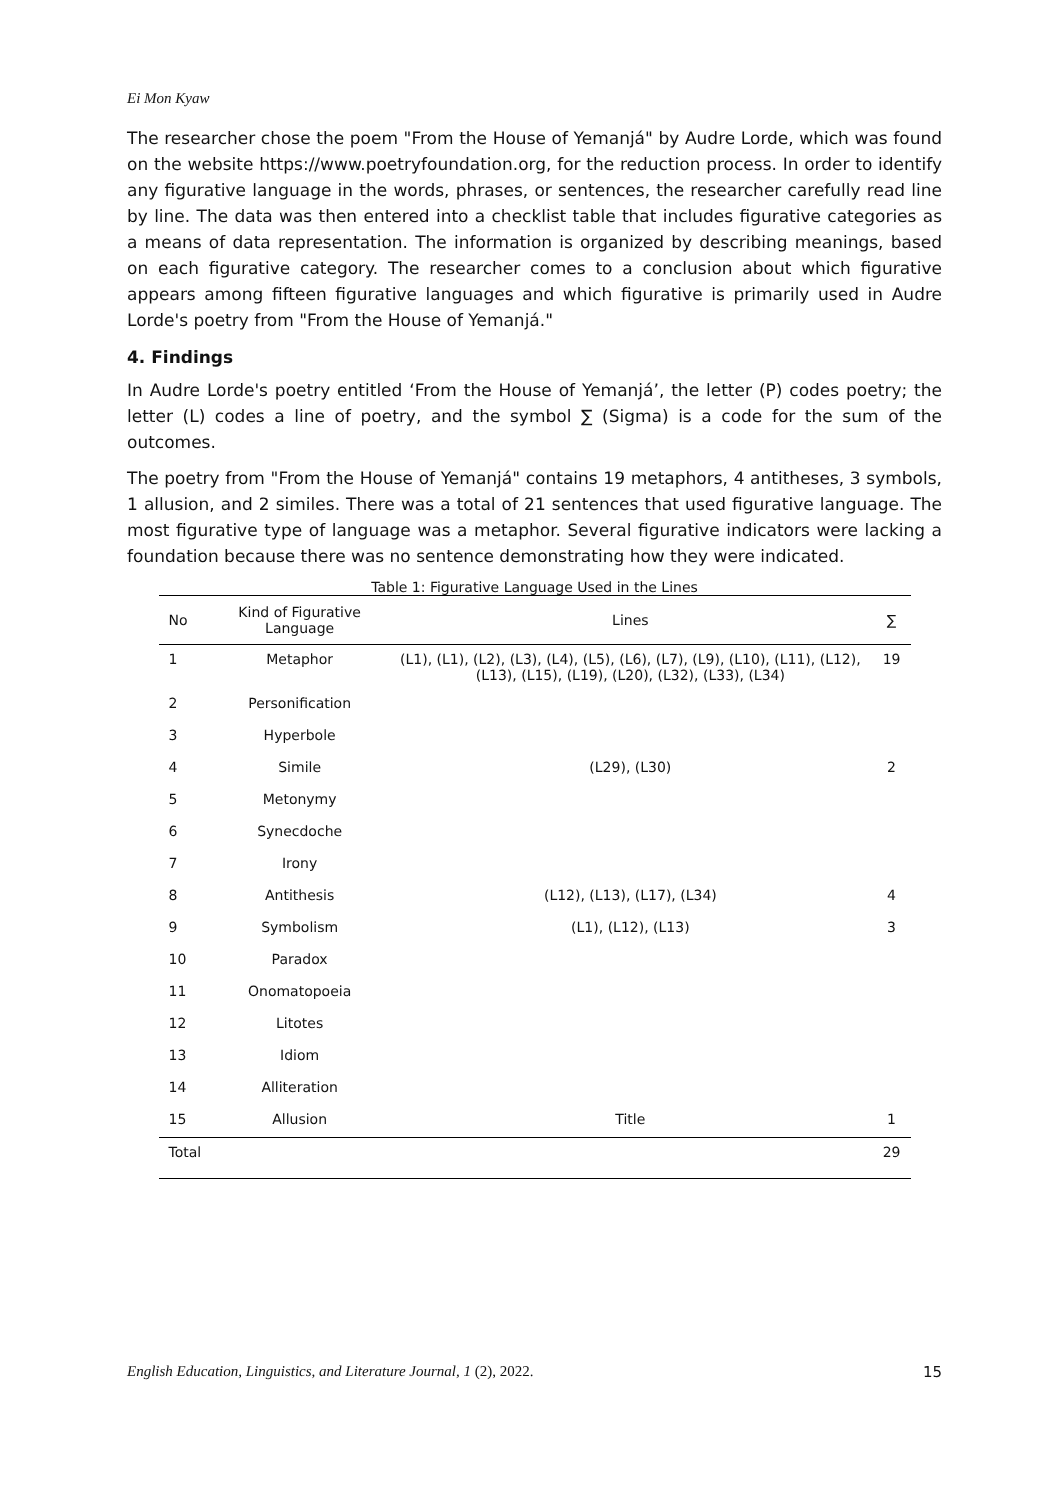Ei Mon Kyaw
The researcher chose the poem "From the House of Yemanjá" by Audre Lorde, which was found on the website https://www.poetryfoundation.org, for the reduction process. In order to identify any figurative language in the words, phrases, or sentences, the researcher carefully read line by line. The data was then entered into a checklist table that includes figurative categories as a means of data representation. The information is organized by describing meanings, based on each figurative category. The researcher comes to a conclusion about which figurative appears among fifteen figurative languages and which figurative is primarily used in Audre Lorde's poetry from "From the House of Yemanjá."
4. Findings
In Audre Lorde's poetry entitled ‘From the House of Yemanjá’, the letter (P) codes poetry; the letter (L) codes a line of poetry, and the symbol ∑ (Sigma) is a code for the sum of the outcomes.
The poetry from "From the House of Yemanjá" contains 19 metaphors, 4 antitheses, 3 symbols, 1 allusion, and 2 similes. There was a total of 21 sentences that used figurative language. The most figurative type of language was a metaphor. Several figurative indicators were lacking a foundation because there was no sentence demonstrating how they were indicated.
Table 1: Figurative Language Used in the Lines
| No | Kind of Figurative Language | Lines | ∑ |
| --- | --- | --- | --- |
| 1 | Metaphor | (L1), (L1), (L2), (L3), (L4), (L5), (L6), (L7), (L9), (L10), (L11), (L12), (L13), (L15), (L19), (L20), (L32), (L33), (L34) | 19 |
| 2 | Personification | | |
| 3 | Hyperbole | | |
| 4 | Simile | (L29), (L30) | 2 |
| 5 | Metonymy | | |
| 6 | Synecdoche | | |
| 7 | Irony | | |
| 8 | Antithesis | (L12), (L13), (L17), (L34) | 4 |
| 9 | Symbolism | (L1), (L12), (L13) | 3 |
| 10 | Paradox | | |
| 11 | Onomatopoeia | | |
| 12 | Litotes | | |
| 13 | Idiom | | |
| 14 | Alliteration | | |
| 15 | Allusion | Title | 1 |
| Total | | | 29 |
English Education, Linguistics, and Literature Journal, 1 (2), 2022. 15